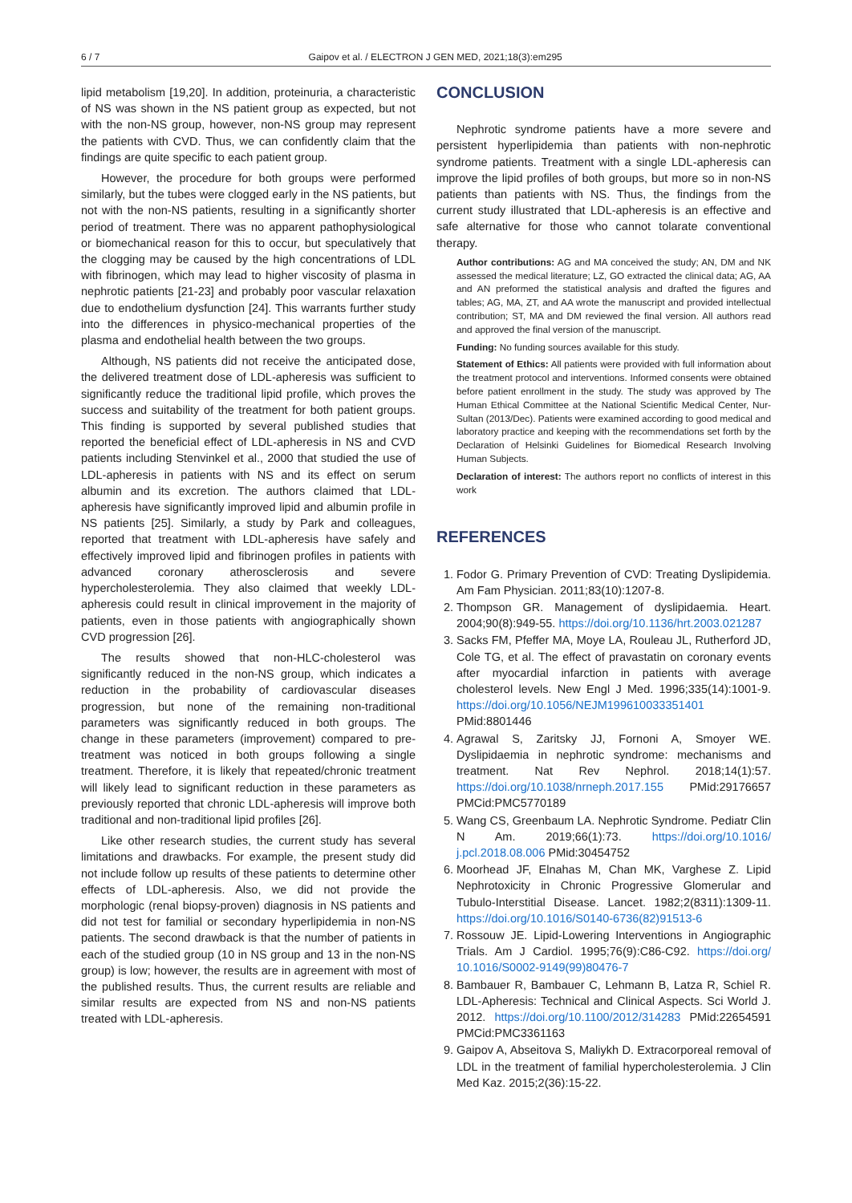6 / 7 Gaipov et al. / ELECTRON J GEN MED, 2021;18(3):em295
lipid metabolism [19,20]. In addition, proteinuria, a characteristic of NS was shown in the NS patient group as expected, but not with the non-NS group, however, non-NS group may represent the patients with CVD. Thus, we can confidently claim that the findings are quite specific to each patient group.
However, the procedure for both groups were performed similarly, but the tubes were clogged early in the NS patients, but not with the non-NS patients, resulting in a significantly shorter period of treatment. There was no apparent pathophysiological or biomechanical reason for this to occur, but speculatively that the clogging may be caused by the high concentrations of LDL with fibrinogen, which may lead to higher viscosity of plasma in nephrotic patients [21-23] and probably poor vascular relaxation due to endothelium dysfunction [24]. This warrants further study into the differences in physico-mechanical properties of the plasma and endothelial health between the two groups.
Although, NS patients did not receive the anticipated dose, the delivered treatment dose of LDL-apheresis was sufficient to significantly reduce the traditional lipid profile, which proves the success and suitability of the treatment for both patient groups. This finding is supported by several published studies that reported the beneficial effect of LDL-apheresis in NS and CVD patients including Stenvinkel et al., 2000 that studied the use of LDL-apheresis in patients with NS and its effect on serum albumin and its excretion. The authors claimed that LDL-apheresis have significantly improved lipid and albumin profile in NS patients [25]. Similarly, a study by Park and colleagues, reported that treatment with LDL-apheresis have safely and effectively improved lipid and fibrinogen profiles in patients with advanced coronary atherosclerosis and severe hypercholesterolemia. They also claimed that weekly LDL-apheresis could result in clinical improvement in the majority of patients, even in those patients with angiographically shown CVD progression [26].
The results showed that non-HLC-cholesterol was significantly reduced in the non-NS group, which indicates a reduction in the probability of cardiovascular diseases progression, but none of the remaining non-traditional parameters was significantly reduced in both groups. The change in these parameters (improvement) compared to pre-treatment was noticed in both groups following a single treatment. Therefore, it is likely that repeated/chronic treatment will likely lead to significant reduction in these parameters as previously reported that chronic LDL-apheresis will improve both traditional and non-traditional lipid profiles [26].
Like other research studies, the current study has several limitations and drawbacks. For example, the present study did not include follow up results of these patients to determine other effects of LDL-apheresis. Also, we did not provide the morphologic (renal biopsy-proven) diagnosis in NS patients and did not test for familial or secondary hyperlipidemia in non-NS patients. The second drawback is that the number of patients in each of the studied group (10 in NS group and 13 in the non-NS group) is low; however, the results are in agreement with most of the published results. Thus, the current results are reliable and similar results are expected from NS and non-NS patients treated with LDL-apheresis.
CONCLUSION
Nephrotic syndrome patients have a more severe and persistent hyperlipidemia than patients with non-nephrotic syndrome patients. Treatment with a single LDL-apheresis can improve the lipid profiles of both groups, but more so in non-NS patients than patients with NS. Thus, the findings from the current study illustrated that LDL-apheresis is an effective and safe alternative for those who cannot tolarate conventional therapy.
Author contributions: AG and MA conceived the study; AN, DM and NK assessed the medical literature; LZ, GO extracted the clinical data; AG, AA and AN preformed the statistical analysis and drafted the figures and tables; AG, MA, ZT, and AA wrote the manuscript and provided intellectual contribution; ST, MA and DM reviewed the final version. All authors read and approved the final version of the manuscript.
Funding: No funding sources available for this study.
Statement of Ethics: All patients were provided with full information about the treatment protocol and interventions. Informed consents were obtained before patient enrollment in the study. The study was approved by The Human Ethical Committee at the National Scientific Medical Center, Nur-Sultan (2013/Dec). Patients were examined according to good medical and laboratory practice and keeping with the recommendations set forth by the Declaration of Helsinki Guidelines for Biomedical Research Involving Human Subjects.
Declaration of interest: The authors report no conflicts of interest in this work
REFERENCES
1. Fodor G. Primary Prevention of CVD: Treating Dyslipidemia. Am Fam Physician. 2011;83(10):1207-8.
2. Thompson GR. Management of dyslipidaemia. Heart. 2004;90(8):949-55. https://doi.org/10.1136/hrt.2003.021287
3. Sacks FM, Pfeffer MA, Moye LA, Rouleau JL, Rutherford JD, Cole TG, et al. The effect of pravastatin on coronary events after myocardial infarction in patients with average cholesterol levels. New Engl J Med. 1996;335(14):1001-9. https://doi.org/10.1056/NEJM199610033351401 PMid:8801446
4. Agrawal S, Zaritsky JJ, Fornoni A, Smoyer WE. Dyslipidaemia in nephrotic syndrome: mechanisms and treatment. Nat Rev Nephrol. 2018;14(1):57. https://doi.org/10.1038/nrneph.2017.155 PMid:29176657 PMCid:PMC5770189
5. Wang CS, Greenbaum LA. Nephrotic Syndrome. Pediatr Clin N Am. 2019;66(1):73. https://doi.org/10.1016/ j.pcl.2018.08.006 PMid:30454752
6. Moorhead JF, Elnahas M, Chan MK, Varghese Z. Lipid Nephrotoxicity in Chronic Progressive Glomerular and Tubulo-Interstitial Disease. Lancet. 1982;2(8311):1309-11. https://doi.org/10.1016/S0140-6736(82)91513-6
7. Rossouw JE. Lipid-Lowering Interventions in Angiographic Trials. Am J Cardiol. 1995;76(9):C86-C92. https://doi.org/ 10.1016/S0002-9149(99)80476-7
8. Bambauer R, Bambauer C, Lehmann B, Latza R, Schiel R. LDL-Apheresis: Technical and Clinical Aspects. Sci World J. 2012. https://doi.org/10.1100/2012/314283 PMid:22654591 PMCid:PMC3361163
9. Gaipov A, Abseitova S, Maliykh D. Extracorporeal removal of LDL in the treatment of familial hypercholesterolemia. J Clin Med Kaz. 2015;2(36):15-22.